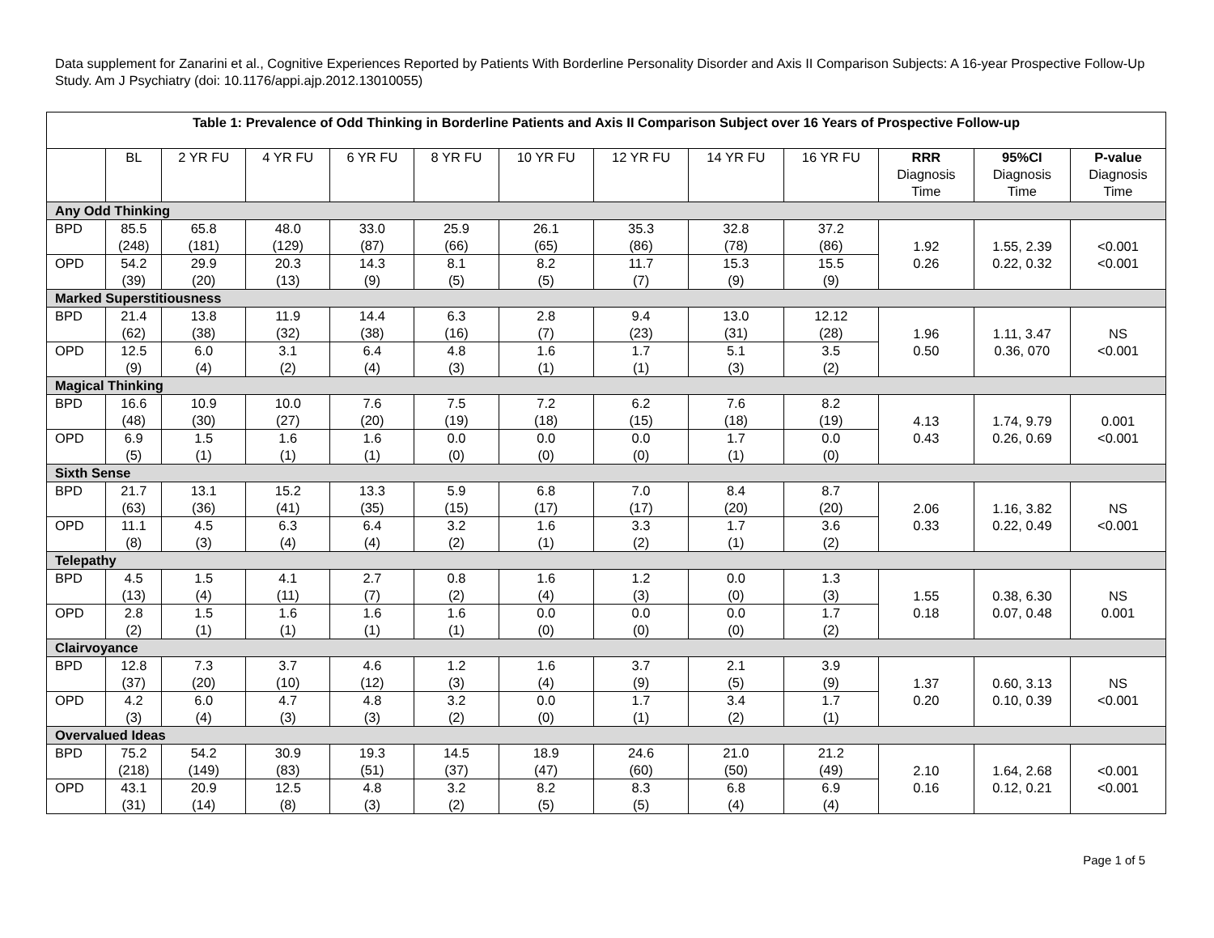Data supplement for Zanarini et al., Cognitive Experiences Reported by Patients With Borderline Personality Disorder and Axis II Comparison Subjects: A 16-year Prospective Follow-Up Study. Am J Psychiatry (doi: 10.1176/appi.ajp.2012.13010055)
| Table 1: Prevalence of Odd Thinking in Borderline Patients and Axis II Comparison Subject over 16 Years of Prospective Follow-up | | | | | | | | | | | | |
| --- | --- | --- | --- | --- | --- | --- | --- | --- | --- | --- | --- | --- |
| | BL | 2 YR FU | 4 YR FU | 6 YR FU | 8 YR FU | 10 YR FU | 12 YR FU | 14 YR FU | 16 YR FU | RRR Diagnosis Time | 95%CI Diagnosis Time | P-value Diagnosis Time |
| Any Odd Thinking | | | | | | | | | | | | |
| BPD | 85.5 (248) | 65.8 (181) | 48.0 (129) | 33.0 (87) | 25.9 (66) | 26.1 (65) | 35.3 (86) | 32.8 (78) | 37.2 (86) | 1.92 0.26 | 1.55, 2.39 0.22, 0.32 | <0.001 <0.001 |
| OPD | 54.2 (39) | 29.9 (20) | 20.3 (13) | 14.3 (9) | 8.1 (5) | 8.2 (5) | 11.7 (7) | 15.3 (9) | 15.5 (9) | | | |
| Marked Superstitiousness | | | | | | | | | | | | |
| BPD | 21.4 (62) | 13.8 (38) | 11.9 (32) | 14.4 (38) | 6.3 (16) | 2.8 (7) | 9.4 (23) | 13.0 (31) | 12.12 (28) | 1.96 0.50 | 1.11, 3.47 0.36, 070 | NS <0.001 |
| OPD | 12.5 (9) | 6.0 (4) | 3.1 (2) | 6.4 (4) | 4.8 (3) | 1.6 (1) | 1.7 (1) | 5.1 (3) | 3.5 (2) | | | |
| Magical Thinking | | | | | | | | | | | | |
| BPD | 16.6 (48) | 10.9 (30) | 10.0 (27) | 7.6 (20) | 7.5 (19) | 7.2 (18) | 6.2 (15) | 7.6 (18) | 8.2 (19) | 4.13 0.43 | 1.74, 9.79 0.26, 0.69 | 0.001 <0.001 |
| OPD | 6.9 (5) | 1.5 (1) | 1.6 (1) | 1.6 (1) | 0.0 (0) | 0.0 (0) | 0.0 (0) | 1.7 (1) | 0.0 (0) | | | |
| Sixth Sense | | | | | | | | | | | | |
| BPD | 21.7 (63) | 13.1 (36) | 15.2 (41) | 13.3 (35) | 5.9 (15) | 6.8 (17) | 7.0 (17) | 8.4 (20) | 8.7 (20) | 2.06 0.33 | 1.16, 3.82 0.22, 0.49 | NS <0.001 |
| OPD | 11.1 (8) | 4.5 (3) | 6.3 (4) | 6.4 (4) | 3.2 (2) | 1.6 (1) | 3.3 (2) | 1.7 (1) | 3.6 (2) | | | |
| Telepathy | | | | | | | | | | | | |
| BPD | 4.5 (13) | 1.5 (4) | 4.1 (11) | 2.7 (7) | 0.8 (2) | 1.6 (4) | 1.2 (3) | 0.0 (0) | 1.3 (3) | 1.55 0.18 | 0.38, 6.30 0.07, 0.48 | NS 0.001 |
| OPD | 2.8 (2) | 1.5 (1) | 1.6 (1) | 1.6 (1) | 1.6 (1) | 0.0 (0) | 0.0 (0) | 0.0 (0) | 1.7 (2) | | | |
| Clairvoyance | | | | | | | | | | | | |
| BPD | 12.8 (37) | 7.3 (20) | 3.7 (10) | 4.6 (12) | 1.2 (3) | 1.6 (4) | 3.7 (9) | 2.1 (5) | 3.9 (9) | 1.37 0.20 | 0.60, 3.13 0.10, 0.39 | NS <0.001 |
| OPD | 4.2 (3) | 6.0 (4) | 4.7 (3) | 4.8 (3) | 3.2 (2) | 0.0 (0) | 1.7 (1) | 3.4 (2) | 1.7 (1) | | | |
| Overvalued Ideas | | | | | | | | | | | | |
| BPD | 75.2 (218) | 54.2 (149) | 30.9 (83) | 19.3 (51) | 14.5 (37) | 18.9 (47) | 24.6 (60) | 21.0 (50) | 21.2 (49) | 2.10 0.16 | 1.64, 2.68 0.12, 0.21 | <0.001 <0.001 |
| OPD | 43.1 (31) | 20.9 (14) | 12.5 (8) | 4.8 (3) | 3.2 (2) | 8.2 (5) | 8.3 (5) | 6.8 (4) | 6.9 (4) | | | |
Page 1 of 5